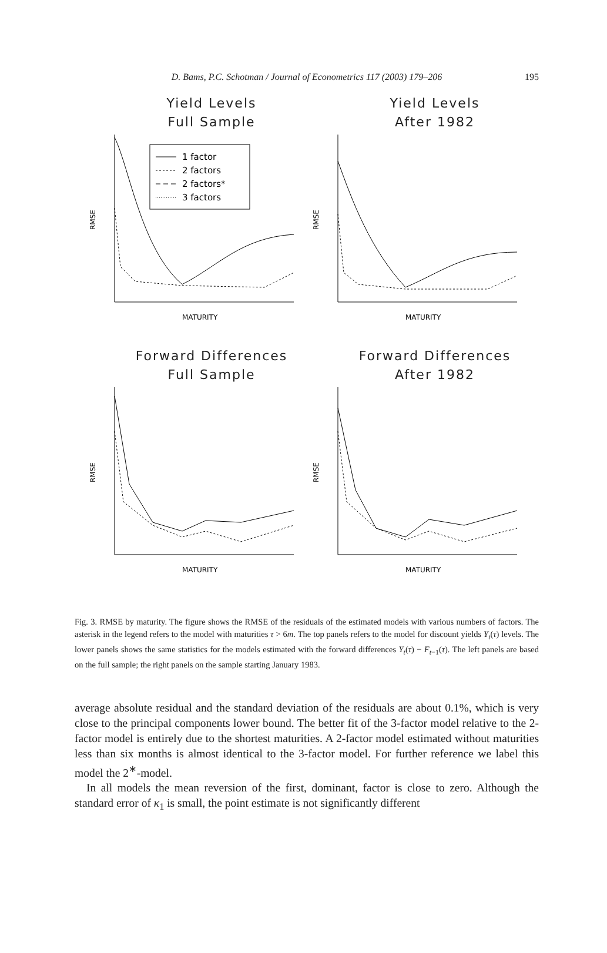D. Bams, P.C. Schotman / Journal of Econometrics 117 (2003) 179–206 195
Yield Levels
Full Sample
1 factor
2 factors
2 factors*
3 factors
MATURITY
RMSE
Yield Levels
After 1982
MATURITY
RMSE
Forward Differences
Full Sample
MATURITY
RMSE
Forward Differences
After 1982
MATURITY
RMSE
Fig. 3. RMSE by maturity. The figure shows the RMSE of the residuals of the estimated models with various numbers of factors. The asterisk in the legend refers to the model with maturities τ > 6m. The top panels refers to the model for discount yields Y<sub>t</sub>(τ) levels. The lower panels shows the same statistics for the models estimated with the forward differences Y<sub>t</sub>(τ) − F<sub>t−1</sub>(τ). The left panels are based on the full sample; the right panels on the sample starting January 1983.
average absolute residual and the standard deviation of the residuals are about 0.1%, which is very close to the principal components lower bound. The better fit of the 3-factor model relative to the 2-factor model is entirely due to the shortest maturities. A 2-factor model estimated without maturities less than six months is almost identical to the 3-factor model. For further reference we label this model the 2<sup>∗</sup>-model.
In all models the mean reversion of the first, dominant, factor is close to zero. Although the standard error of κ<sub>1</sub> is small, the point estimate is not significantly different